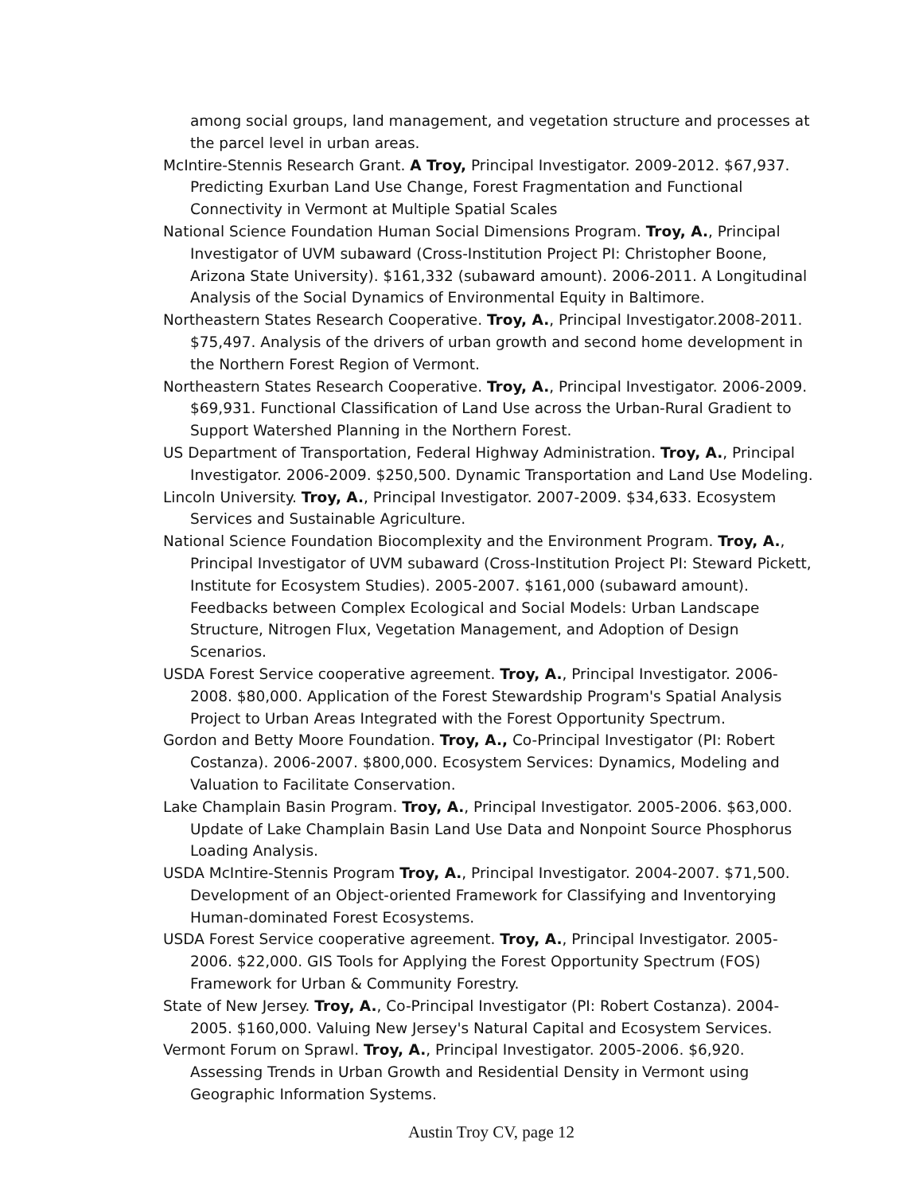among social groups, land management, and vegetation structure and processes at the parcel level in urban areas.
McIntire-Stennis Research Grant. A Troy, Principal Investigator. 2009-2012. $67,937. Predicting Exurban Land Use Change, Forest Fragmentation and Functional Connectivity in Vermont at Multiple Spatial Scales
National Science Foundation Human Social Dimensions Program. Troy, A., Principal Investigator of UVM subaward (Cross-Institution Project PI: Christopher Boone, Arizona State University). $161,332 (subaward amount). 2006-2011. A Longitudinal Analysis of the Social Dynamics of Environmental Equity in Baltimore.
Northeastern States Research Cooperative. Troy, A., Principal Investigator.2008-2011. $75,497. Analysis of the drivers of urban growth and second home development in the Northern Forest Region of Vermont.
Northeastern States Research Cooperative. Troy, A., Principal Investigator. 2006-2009. $69,931. Functional Classification of Land Use across the Urban-Rural Gradient to Support Watershed Planning in the Northern Forest.
US Department of Transportation, Federal Highway Administration. Troy, A., Principal Investigator. 2006-2009. $250,500. Dynamic Transportation and Land Use Modeling.
Lincoln University. Troy, A., Principal Investigator. 2007-2009. $34,633. Ecosystem Services and Sustainable Agriculture.
National Science Foundation Biocomplexity and the Environment Program. Troy, A., Principal Investigator of UVM subaward (Cross-Institution Project PI: Steward Pickett, Institute for Ecosystem Studies). 2005-2007. $161,000 (subaward amount). Feedbacks between Complex Ecological and Social Models: Urban Landscape Structure, Nitrogen Flux, Vegetation Management, and Adoption of Design Scenarios.
USDA Forest Service cooperative agreement. Troy, A., Principal Investigator. 2006-2008. $80,000. Application of the Forest Stewardship Program's Spatial Analysis Project to Urban Areas Integrated with the Forest Opportunity Spectrum.
Gordon and Betty Moore Foundation. Troy, A., Co-Principal Investigator (PI: Robert Costanza). 2006-2007. $800,000. Ecosystem Services: Dynamics, Modeling and Valuation to Facilitate Conservation.
Lake Champlain Basin Program. Troy, A., Principal Investigator. 2005-2006. $63,000. Update of Lake Champlain Basin Land Use Data and Nonpoint Source Phosphorus Loading Analysis.
USDA McIntire-Stennis Program Troy, A., Principal Investigator. 2004-2007. $71,500. Development of an Object-oriented Framework for Classifying and Inventorying Human-dominated Forest Ecosystems.
USDA Forest Service cooperative agreement. Troy, A., Principal Investigator. 2005-2006. $22,000. GIS Tools for Applying the Forest Opportunity Spectrum (FOS) Framework for Urban & Community Forestry.
State of New Jersey. Troy, A., Co-Principal Investigator (PI: Robert Costanza). 2004-2005. $160,000. Valuing New Jersey's Natural Capital and Ecosystem Services.
Vermont Forum on Sprawl. Troy, A., Principal Investigator. 2005-2006. $6,920. Assessing Trends in Urban Growth and Residential Density in Vermont using Geographic Information Systems.
Austin Troy CV, page 12